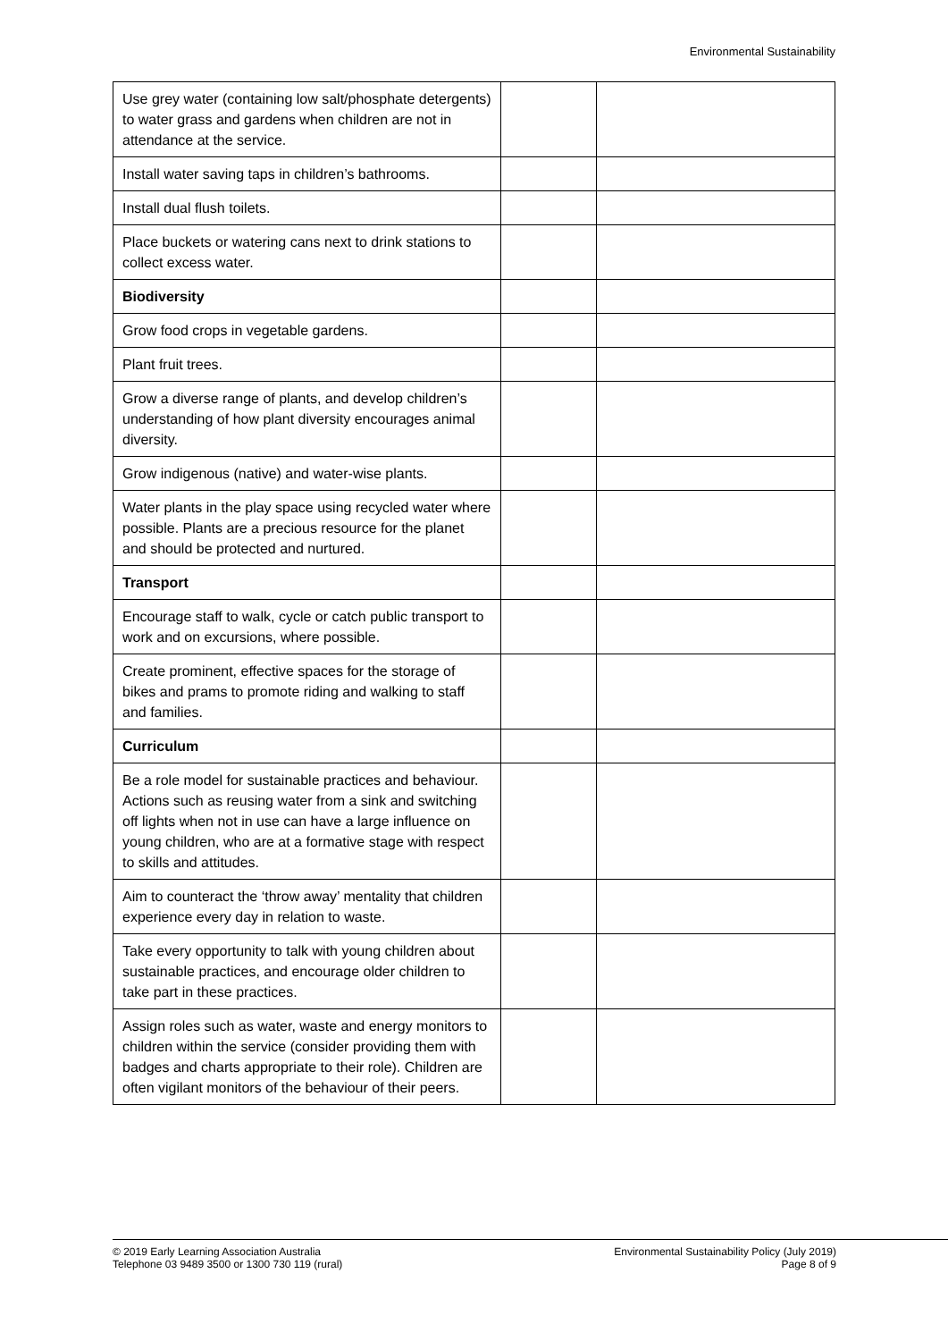Environmental Sustainability
| Use grey water (containing low salt/phosphate detergents) to water grass and gardens when children are not in attendance at the service. | | |
| Install water saving taps in children’s bathrooms. | | |
| Install dual flush toilets. | | |
| Place buckets or watering cans next to drink stations to collect excess water. | | |
| Biodiversity | | |
| Grow food crops in vegetable gardens. | | |
| Plant fruit trees. | | |
| Grow a diverse range of plants, and develop children’s understanding of how plant diversity encourages animal diversity. | | |
| Grow indigenous (native) and water-wise plants. | | |
| Water plants in the play space using recycled water where possible. Plants are a precious resource for the planet and should be protected and nurtured. | | |
| Transport | | |
| Encourage staff to walk, cycle or catch public transport to work and on excursions, where possible. | | |
| Create prominent, effective spaces for the storage of bikes and prams to promote riding and walking to staff and families. | | |
| Curriculum | | |
| Be a role model for sustainable practices and behaviour. Actions such as reusing water from a sink and switching off lights when not in use can have a large influence on young children, who are at a formative stage with respect to skills and attitudes. | | |
| Aim to counteract the ‘throw away’ mentality that children experience every day in relation to waste. | | |
| Take every opportunity to talk with young children about sustainable practices, and encourage older children to take part in these practices. | | |
| Assign roles such as water, waste and energy monitors to children within the service (consider providing them with badges and charts appropriate to their role). Children are often vigilant monitors of the behaviour of their peers. | | |
© 2019 Early Learning Association Australia
Telephone 03 9489 3500 or 1300 730 119 (rural)
Environmental Sustainability Policy (July 2019)
Page 8 of 9